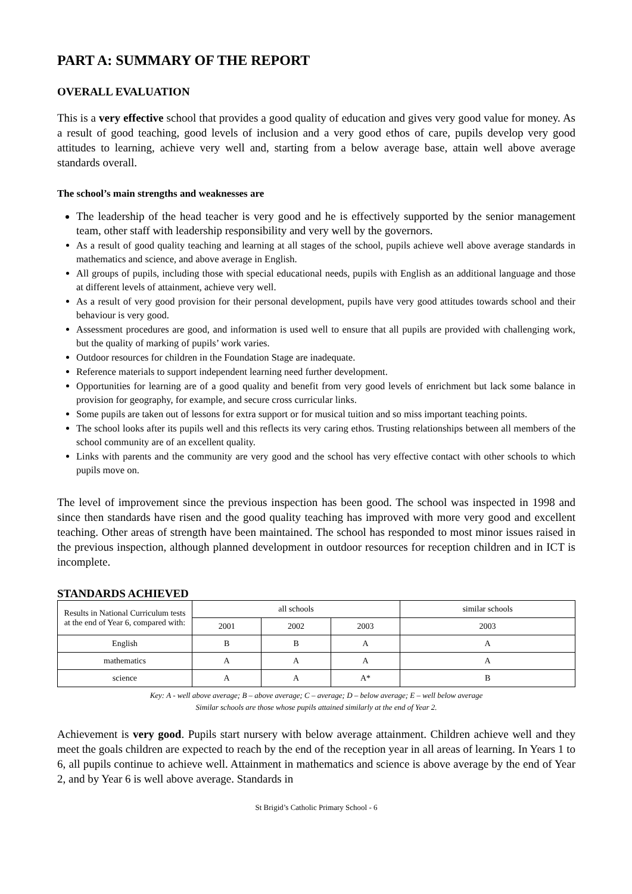PART A: SUMMARY OF THE REPORT
OVERALL EVALUATION
This is a very effective school that provides a good quality of education and gives very good value for money. As a result of good teaching, good levels of inclusion and a very good ethos of care, pupils develop very good attitudes to learning, achieve very well and, starting from a below average base, attain well above average standards overall.
The school’s main strengths and weaknesses are
The leadership of the head teacher is very good and he is effectively supported by the senior management team, other staff with leadership responsibility and very well by the governors.
As a result of good quality teaching and learning at all stages of the school, pupils achieve well above average standards in mathematics and science, and above average in English.
All groups of pupils, including those with special educational needs, pupils with English as an additional language and those at different levels of attainment, achieve very well.
As a result of very good provision for their personal development, pupils have very good attitudes towards school and their behaviour is very good.
Assessment procedures are good, and information is used well to ensure that all pupils are provided with challenging work, but the quality of marking of pupils’ work varies.
Outdoor resources for children in the Foundation Stage are inadequate.
Reference materials to support independent learning need further development.
Opportunities for learning are of a good quality and benefit from very good levels of enrichment but lack some balance in provision for geography, for example, and secure cross curricular links.
Some pupils are taken out of lessons for extra support or for musical tuition and so miss important teaching points.
The school looks after its pupils well and this reflects its very caring ethos. Trusting relationships between all members of the school community are of an excellent quality.
Links with parents and the community are very good and the school has very effective contact with other schools to which pupils move on.
The level of improvement since the previous inspection has been good. The school was inspected in 1998 and since then standards have risen and the good quality teaching has improved with more very good and excellent teaching. Other areas of strength have been maintained. The school has responded to most minor issues raised in the previous inspection, although planned development in outdoor resources for reception children and in ICT is incomplete.
STANDARDS ACHIEVED
| Results in National Curriculum tests at the end of Year 6, compared with: | all schools | | | similar schools |
| --- | --- | --- | --- | --- |
| | 2001 | 2002 | 2003 | 2003 |
| English | B | B | A | A |
| mathematics | A | A | A | A |
| science | A | A | A* | B |
Key: A - well above average; B – above average; C – average; D – below average; E – well below average
Similar schools are those whose pupils attained similarly at the end of Year 2.
Achievement is very good. Pupils start nursery with below average attainment. Children achieve well and they meet the goals children are expected to reach by the end of the reception year in all areas of learning. In Years 1 to 6, all pupils continue to achieve well. Attainment in mathematics and science is above average by the end of Year 2, and by Year 6 is well above average. Standards in
St Brigid’s Catholic Primary School - 6